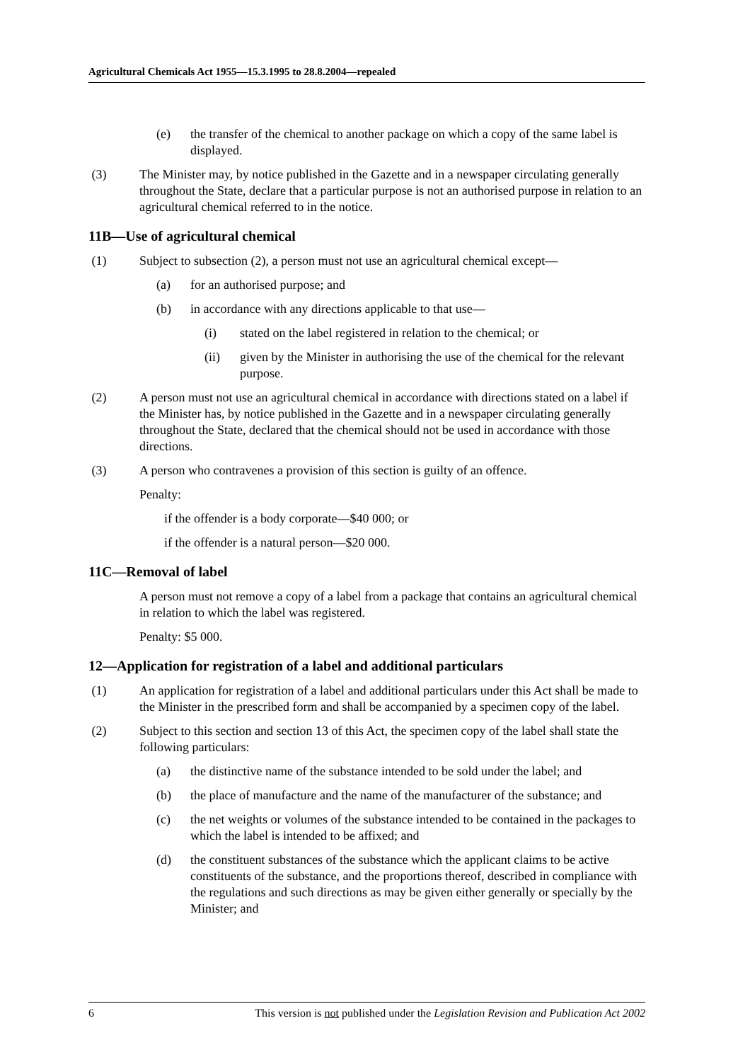Agricultural Chemicals Act 1955—15.3.1995 to 28.8.2004—repealed
(e) the transfer of the chemical to another package on which a copy of the same label is displayed.
(3) The Minister may, by notice published in the Gazette and in a newspaper circulating generally throughout the State, declare that a particular purpose is not an authorised purpose in relation to an agricultural chemical referred to in the notice.
11B—Use of agricultural chemical
(1) Subject to subsection (2), a person must not use an agricultural chemical except—
(a) for an authorised purpose; and
(b) in accordance with any directions applicable to that use—
(i) stated on the label registered in relation to the chemical; or
(ii) given by the Minister in authorising the use of the chemical for the relevant purpose.
(2) A person must not use an agricultural chemical in accordance with directions stated on a label if the Minister has, by notice published in the Gazette and in a newspaper circulating generally throughout the State, declared that the chemical should not be used in accordance with those directions.
(3) A person who contravenes a provision of this section is guilty of an offence.
Penalty:
if the offender is a body corporate—$40 000; or
if the offender is a natural person—$20 000.
11C—Removal of label
A person must not remove a copy of a label from a package that contains an agricultural chemical in relation to which the label was registered.
Penalty: $5 000.
12—Application for registration of a label and additional particulars
(1) An application for registration of a label and additional particulars under this Act shall be made to the Minister in the prescribed form and shall be accompanied by a specimen copy of the label.
(2) Subject to this section and section 13 of this Act, the specimen copy of the label shall state the following particulars:
(a) the distinctive name of the substance intended to be sold under the label; and
(b) the place of manufacture and the name of the manufacturer of the substance; and
(c) the net weights or volumes of the substance intended to be contained in the packages to which the label is intended to be affixed; and
(d) the constituent substances of the substance which the applicant claims to be active constituents of the substance, and the proportions thereof, described in compliance with the regulations and such directions as may be given either generally or specially by the Minister; and
6 This version is not published under the Legislation Revision and Publication Act 2002